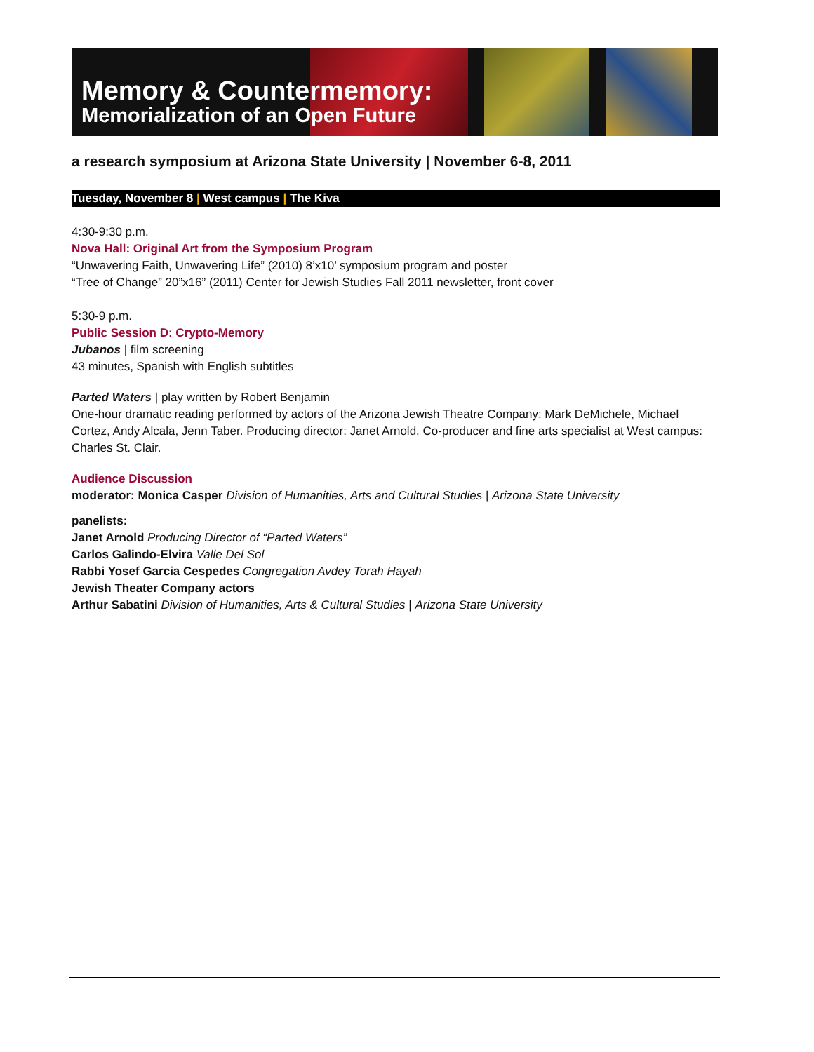Memory & Countermemory:
Memorialization of an Open Future
a research symposium at Arizona State University | November 6-8, 2011
Tuesday, November 8 | West campus | The Kiva
4:30-9:30 p.m.
Nova Hall: Original Art from the Symposium Program
“Unwavering Faith, Unwavering Life” (2010) 8’x10’ symposium program and poster
“Tree of Change” 20”x16” (2011) Center for Jewish Studies Fall 2011 newsletter, front cover
5:30-9 p.m.
Public Session D: Crypto-Memory
Jubanos | film screening
43 minutes, Spanish with English subtitles
Parted Waters | play written by Robert Benjamin
One-hour dramatic reading performed by actors of the Arizona Jewish Theatre Company: Mark DeMichele, Michael Cortez, Andy Alcala, Jenn Taber. Producing director: Janet Arnold. Co-producer and fine arts specialist at West campus: Charles St. Clair.
Audience Discussion
moderator: Monica Casper Division of Humanities, Arts and Cultural Studies | Arizona State University
panelists:
Janet Arnold Producing Director of “Parted Waters”
Carlos Galindo-Elvira Valle Del Sol
Rabbi Yosef Garcia Cespedes Congregation Avdey Torah Hayah
Jewish Theater Company actors
Arthur Sabatini Division of Humanities, Arts & Cultural Studies | Arizona State University